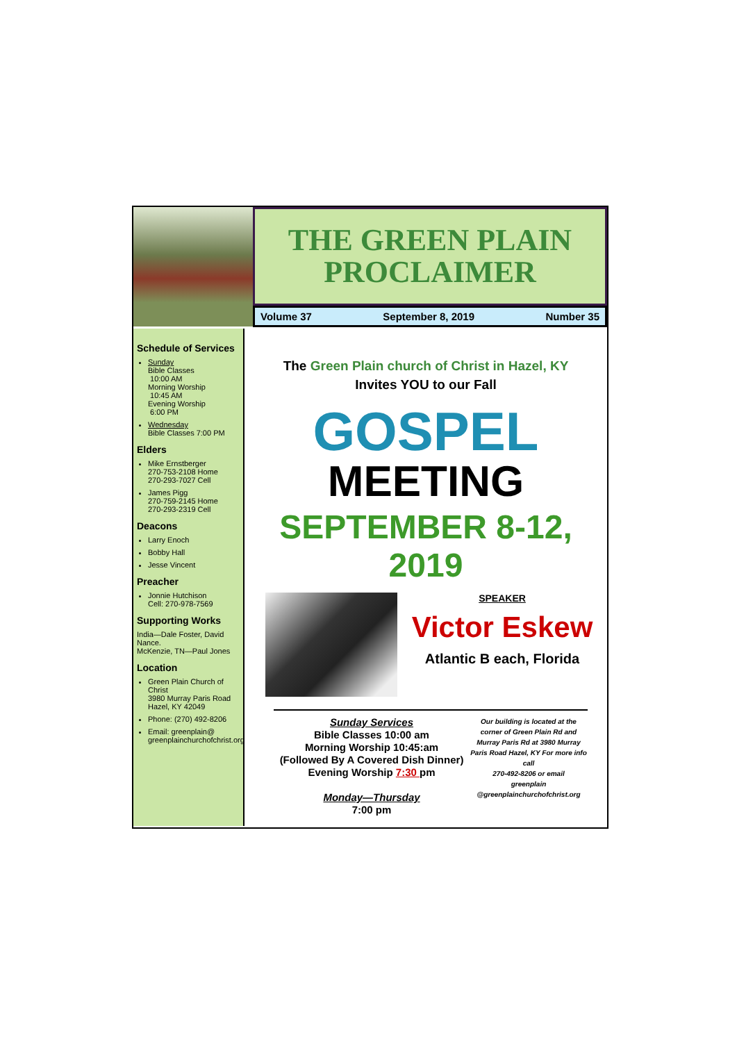THE GREEN PLAIN
PROCLAIMER
Volume 37 September 8, 2019 Number 35
Schedule of Services
Sunday
Bible Classes
10:00 AM
Morning Worship
10:45 AM
Evening Worship
6:00 PM
Wednesday
Bible Classes 7:00 PM
Elders
Mike Ernstberger
270-753-2108 Home
270-293-7027 Cell
James Pigg
270-759-2145 Home
270-293-2319 Cell
Deacons
Larry Enoch
Bobby Hall
Jesse Vincent
Preacher
Jonnie Hutchison
Cell: 270-978-7569
Supporting Works
India—Dale Foster, David Nance.
McKenzie, TN—Paul Jones
Location
Green Plain Church of Christ
3980 Murray Paris Road
Hazel, KY 42049
Phone: (270) 492-8206
Email: greenplain@
greenplainchurchofchrist.org
The Green Plain church of Christ in Hazel, KY
Invites YOU to our Fall
GOSPEL
MEETING
SEPTEMBER 8-12, 2019
SPEAKER
Victor Eskew
Atlantic B each, Florida
Sunday Services
Bible Classes 10:00 am
Morning Worship 10:45:am
(Followed By A Covered Dish Dinner)
Evening Worship 7:30 pm
Monday—Thursday
7:00 pm
Our building is located at the corner of Green Plain Rd and Murray Paris Rd at 3980 Murray Paris Road Hazel, KY For more info call
270-492-8206 or email
greenplain
@greenplainchurchofchrist.org